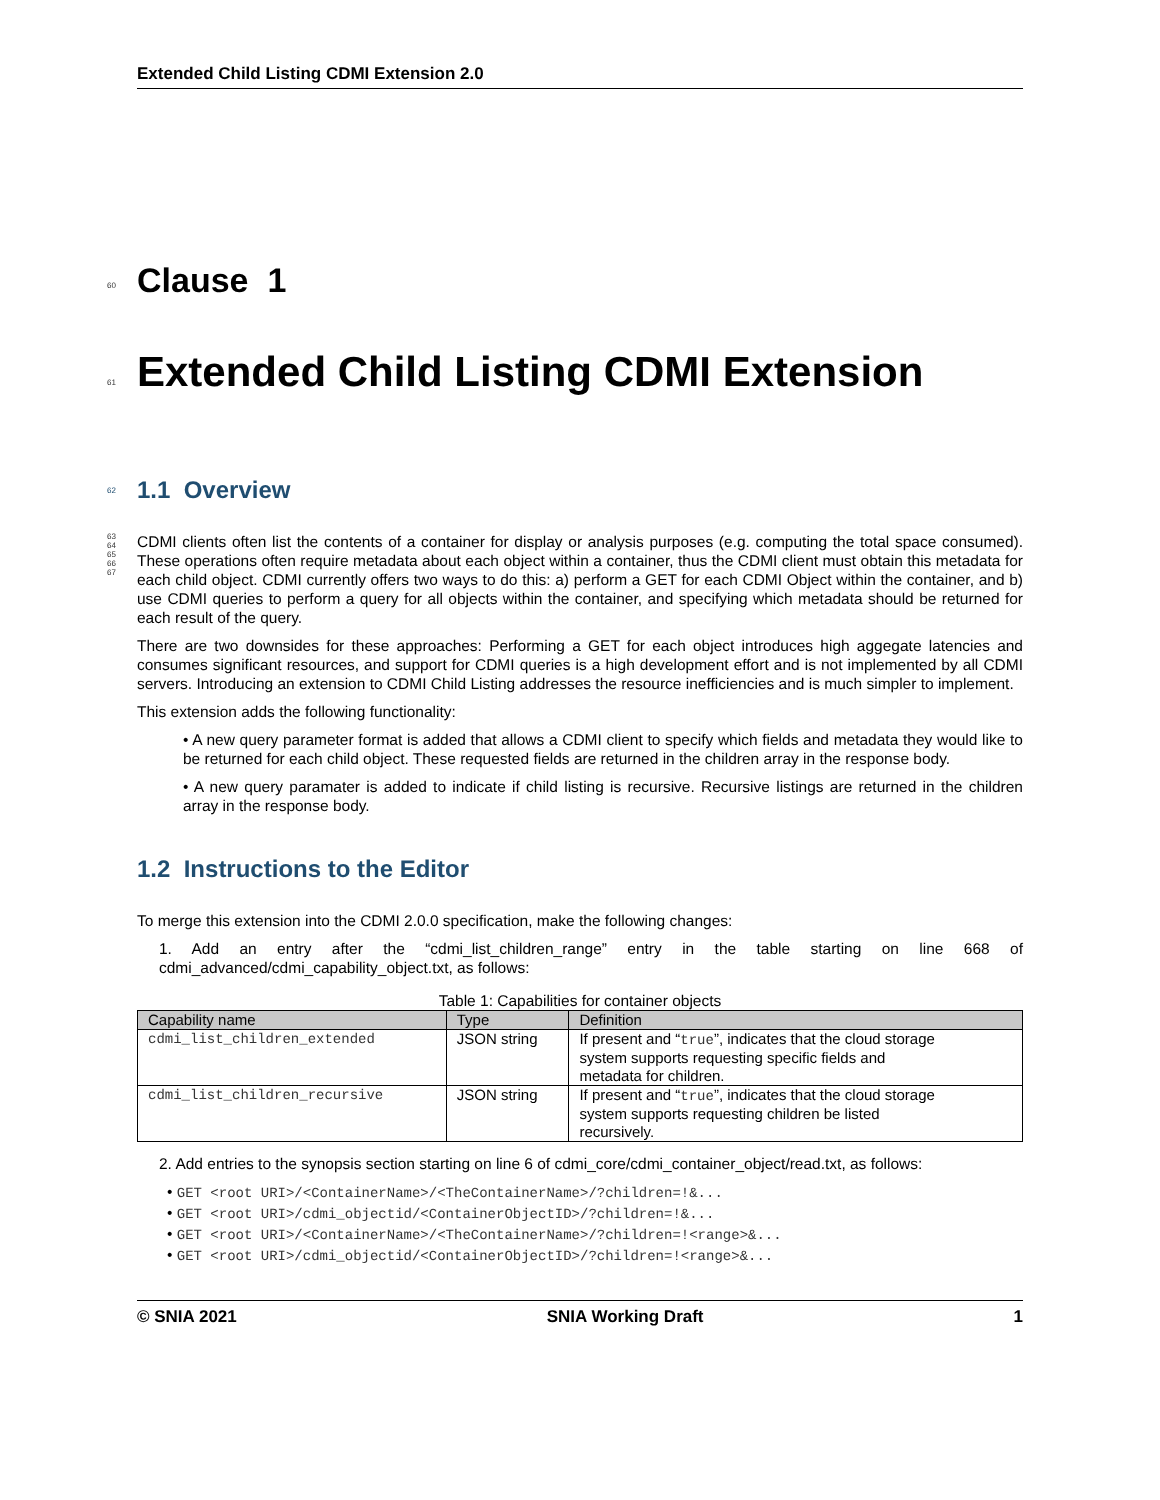Extended Child Listing CDMI Extension 2.0
60
Clause 1
61
Extended Child Listing CDMI Extension
62
1.1 Overview
63
64
65
66
67
CDMI clients often list the contents of a container for display or analysis purposes (e.g. computing the total space consumed). These operations often require metadata about each object within a container, thus the CDMI client must obtain this metadata for each child object. CDMI currently offers two ways to do this: a) perform a GET for each CDMI Object within the container, and b) use CDMI queries to perform a query for all objects within the container, and specifying which metadata should be returned for each result of the query.
There are two downsides for these approaches: Performing a GET for each object introduces high aggegate latencies and consumes significant resources, and support for CDMI queries is a high development effort and is not implemented by all CDMI servers. Introducing an extension to CDMI Child Listing addresses the resource inefficiencies and is much simpler to implement.
This extension adds the following functionality:
• A new query parameter format is added that allows a CDMI client to specify which fields and metadata they would like to be returned for each child object. These requested fields are returned in the children array in the response body.
• A new query paramater is added to indicate if child listing is recursive. Recursive listings are returned in the children array in the response body.
1.2 Instructions to the Editor
To merge this extension into the CDMI 2.0.0 specification, make the following changes:
1. Add an entry after the “cdmi_list_children_range” entry in the table starting on line 668 of cdmi_advanced/cdmi_capability_object.txt, as follows:
Table 1: Capabilities for container objects
| Capability name | Type | Definition |
| --- | --- | --- |
| cdmi_list_children_extended | JSON string | If present and “ true ”, indicates that the cloud storage system supports requesting specific fields and metadata for children. |
| cdmi_list_children_recursive | JSON string | If present and “ true ”, indicates that the cloud storage system supports requesting children be listed recursively. |
2. Add entries to the synopsis section starting on line 6 of cdmi_core/cdmi_container_object/read.txt, as follows:
• GET <root URI>/<ContainerName>/<TheContainerName>/?children=!&...
• GET <root URI>/cdmi_objectid/<ContainerObjectID>/?children=!&...
• GET <root URI>/<ContainerName>/<TheContainerName>/?children=!<range>&...
• GET <root URI>/cdmi_objectid/<ContainerObjectID>/?children=!<range>&...
© SNIA 2021 SNIA Working Draft 1